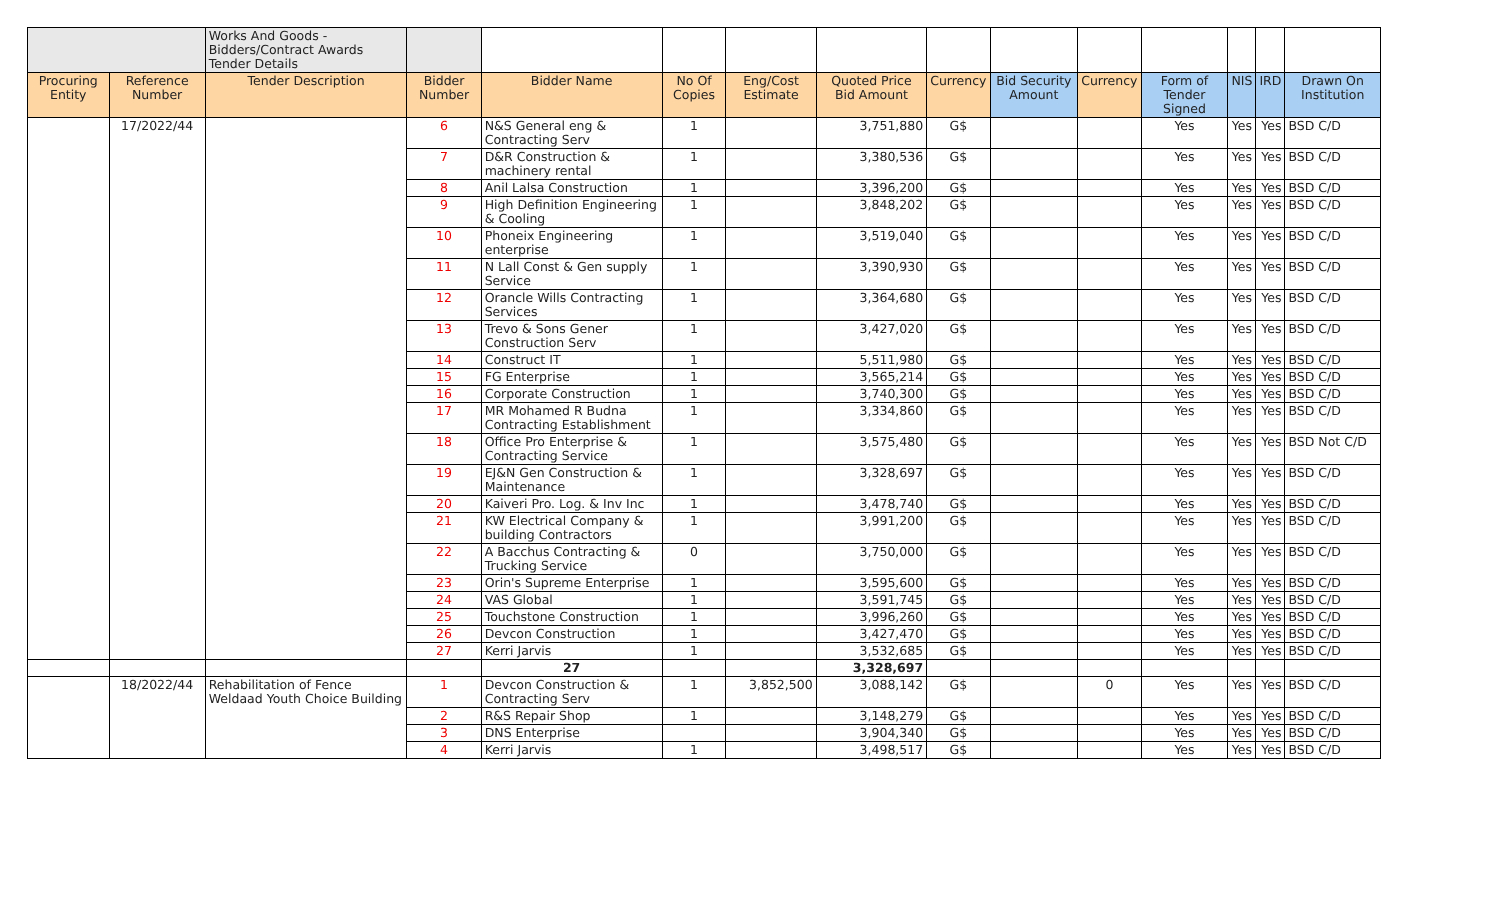| | | Works And Goods - Bidders/Contract Awards Tender Details | | | | | | | | | | | | |
| Procuring Entity | Reference Number | Tender Description | Bidder Number | Bidder Name | No Of Copies | Eng/Cost Estimate | Quoted Price Bid Amount | Currency | Bid Security Amount | Currency | Form of Tender Signed | NIS | IRD | Drawn On Institution |
| | 17/2022/44 | | 6 | N&S General eng & Contracting Serv | 1 | | 3,751,880 | G$ | | | Yes | Yes | Yes | BSD C/D |
| | | | 7 | D&R Construction & machinery rental | 1 | | 3,380,536 | G$ | | | Yes | Yes | Yes | BSD C/D |
| | | | 8 | Anil Lalsa Construction | 1 | | 3,396,200 | G$ | | | Yes | Yes | Yes | BSD C/D |
| | | | 9 | High Definition Engineering & Cooling | 1 | | 3,848,202 | G$ | | | Yes | Yes | Yes | BSD C/D |
| | | | 10 | Phoneix Engineering enterprise | 1 | | 3,519,040 | G$ | | | Yes | Yes | Yes | BSD C/D |
| | | | 11 | N Lall Const & Gen supply Service | 1 | | 3,390,930 | G$ | | | Yes | Yes | Yes | BSD C/D |
| | | | 12 | Orancle Wills Contracting Services | 1 | | 3,364,680 | G$ | | | Yes | Yes | Yes | BSD C/D |
| | | | 13 | Trevo & Sons Gener Construction Serv | 1 | | 3,427,020 | G$ | | | Yes | Yes | Yes | BSD C/D |
| | | | 14 | Construct IT | 1 | | 5,511,980 | G$ | | | Yes | Yes | Yes | BSD C/D |
| | | | 15 | FG Enterprise | 1 | | 3,565,214 | G$ | | | Yes | Yes | Yes | BSD C/D |
| | | | 16 | Corporate Construction | 1 | | 3,740,300 | G$ | | | Yes | Yes | Yes | BSD C/D |
| | | | 17 | MR Mohamed R Budna Contracting Establishment | 1 | | 3,334,860 | G$ | | | Yes | Yes | Yes | BSD C/D |
| | | | 18 | Office Pro Enterprise & Contracting Service | 1 | | 3,575,480 | G$ | | | Yes | Yes | Yes | BSD Not C/D |
| | | | 19 | EJ&N Gen Construction & Maintenance | 1 | | 3,328,697 | G$ | | | Yes | Yes | Yes | BSD C/D |
| | | | 20 | Kaiveri Pro. Log. & Inv Inc | 1 | | 3,478,740 | G$ | | | Yes | Yes | Yes | BSD C/D |
| | | | 21 | KW Electrical Company & building Contractors | 1 | | 3,991,200 | G$ | | | Yes | Yes | Yes | BSD C/D |
| | | | 22 | A Bacchus Contracting & Trucking Service | 0 | | 3,750,000 | G$ | | | Yes | Yes | Yes | BSD C/D |
| | | | 23 | Orin's Supreme Enterprise | 1 | | 3,595,600 | G$ | | | Yes | Yes | Yes | BSD C/D |
| | | | 24 | VAS Global | 1 | | 3,591,745 | G$ | | | Yes | Yes | Yes | BSD C/D |
| | | | 25 | Touchstone Construction | 1 | | 3,996,260 | G$ | | | Yes | Yes | Yes | BSD C/D |
| | | | 26 | Devcon Construction | 1 | | 3,427,470 | G$ | | | Yes | Yes | Yes | BSD C/D |
| | | | 27 | Kerri Jarvis | 1 | | 3,532,685 | G$ | | | Yes | Yes | Yes | BSD C/D |
| | | | | 27 | | | 3,328,697 | | | | | | | |
| | 18/2022/44 | Rehabilitation of Fence Weldaad Youth Choice Building | 1 | Devcon Construction & Contracting Serv | 1 | 3,852,500 | 3,088,142 | G$ | | 0 | Yes | Yes | Yes | BSD C/D |
| | | | 2 | R&S Repair Shop | 1 | | 3,148,279 | G$ | | | Yes | Yes | Yes | BSD C/D |
| | | | 3 | DNS Enterprise | | | 3,904,340 | G$ | | | Yes | Yes | Yes | BSD C/D |
| | | | 4 | Kerri Jarvis | 1 | | 3,498,517 | G$ | | | Yes | Yes | Yes | BSD C/D |